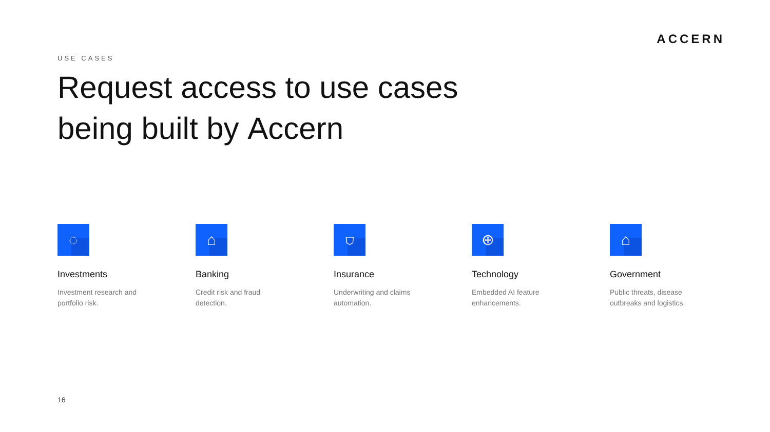ACCERN
USE CASES
Request access to use cases
being built by Accern
◌
Investments
Investment research and portfolio risk.
⌂
Banking
Credit risk and fraud detection.
⛉
Insurance
Underwriting and claims automation.
⊕
Technology
Embedded AI feature enhancements.
⌂
Government
Public threats, disease outbreaks and logistics.
16